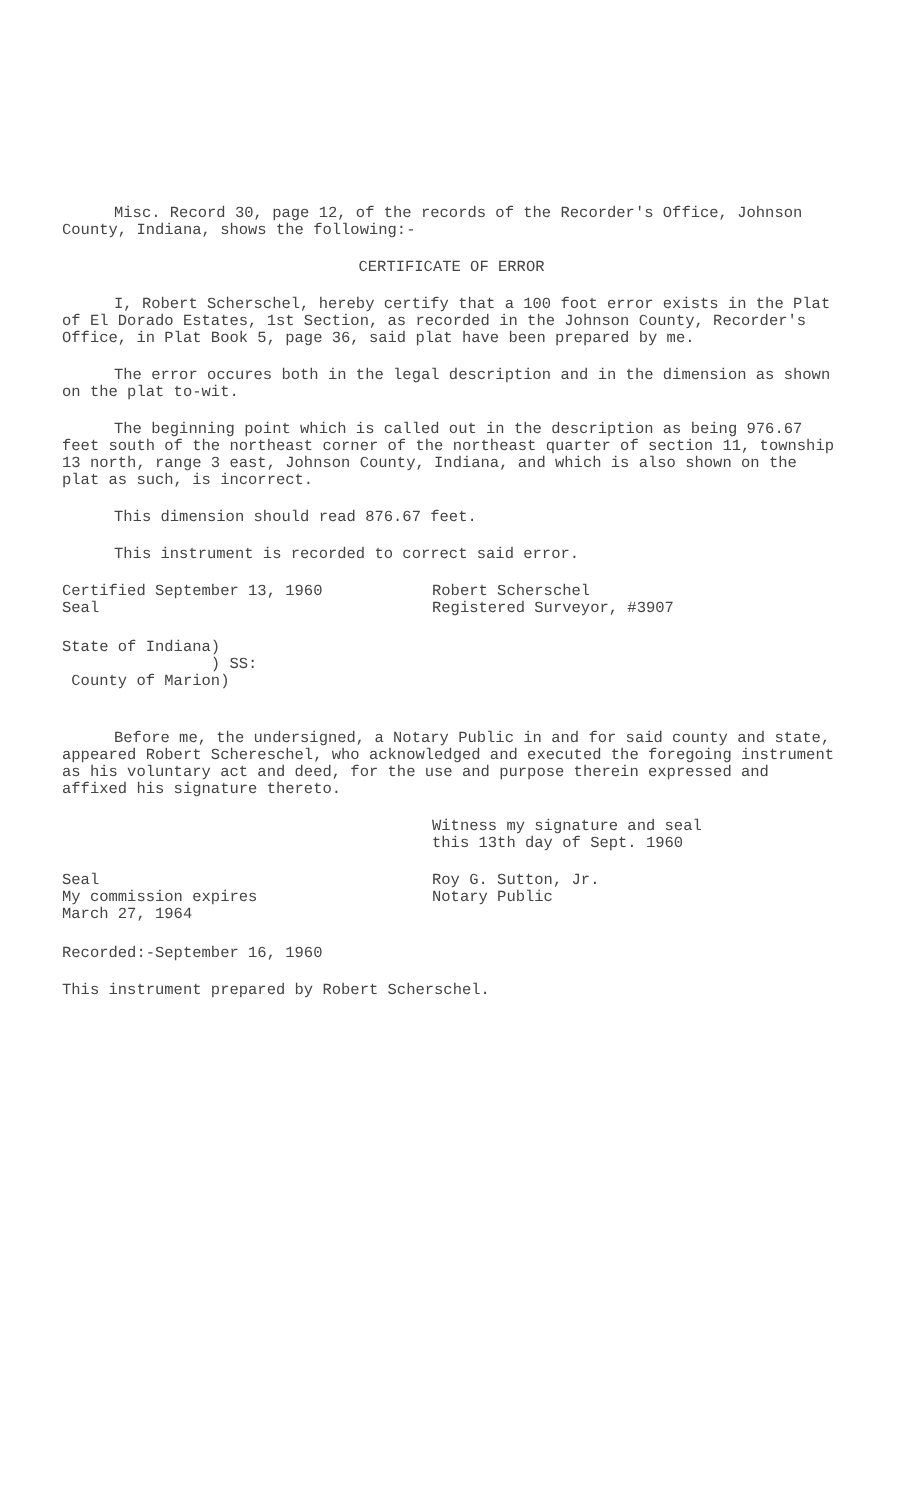Misc. Record 30, page 12, of the records of the Recorder's Office, Johnson County, Indiana, shows the following:-
CERTIFICATE OF ERROR
I, Robert Scherschel, hereby certify that a 100 foot error exists in the Plat of El Dorado Estates, 1st Section, as recorded in the Johnson County, Recorder's Office, in Plat Book 5, page 36, said plat have been prepared by me.
The error occures both in the legal description and in the dimension as shown on the plat to-wit.
The beginning point which is called out in the description as being 976.67 feet south of the northeast corner of the northeast quarter of section 11, township 13 north, range 3 east, Johnson County, Indiana, and which is also shown on the plat as such, is incorrect.
This dimension should read 876.67 feet.
This instrument is recorded to correct said error.
Certified September 13, 1960
Seal
Robert Scherschel
Registered Surveyor, #3907
State of Indiana)
) SS:
County of Marion)
Before me, the undersigned, a Notary Public in and for said county and state, appeared Robert Schereschel, who acknowledged and executed the foregoing instrument as his voluntary act and deed, for the use and purpose therein expressed and affixed his signature thereto.
Witness my signature and seal
this 13th day of Sept. 1960
Seal
My commission expires
March 27, 1964
Roy G. Sutton, Jr.
Notary Public
Recorded:-September 16, 1960
This instrument prepared by Robert Scherschel.